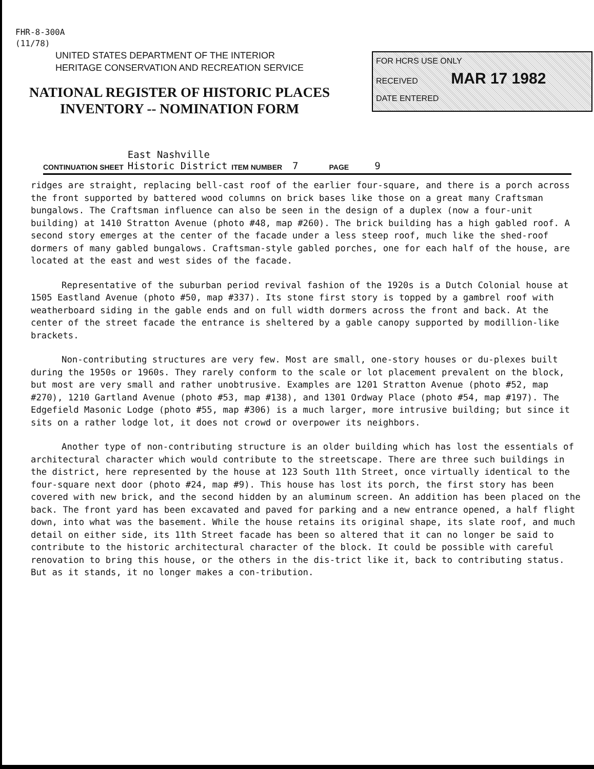FHR-8-300A
(11/78)
UNITED STATES DEPARTMENT OF THE INTERIOR
HERITAGE CONSERVATION AND RECREATION SERVICE
NATIONAL REGISTER OF HISTORIC PLACES
INVENTORY -- NOMINATION FORM
FOR HCRS USE ONLY
RECEIVED MAR 17 1982
DATE ENTERED
CONTINUATION SHEET East Nashville
Historic District ITEM NUMBER 7 PAGE 9
ridges are straight, replacing bell-cast roof of the earlier four-square, and there is a porch across the front supported by battered wood columns on brick bases like those on a great many Craftsman bungalows. The Craftsman influence can also be seen in the design of a duplex (now a four-unit building) at 1410 Stratton Avenue (photo #48, map #260). The brick building has a high gabled roof. A second story emerges at the center of the facade under a less steep roof, much like the shed-roof dormers of many gabled bungalows. Craftsman-style gabled porches, one for each half of the house, are located at the east and west sides of the facade.
Representative of the suburban period revival fashion of the 1920s is a Dutch Colonial house at 1505 Eastland Avenue (photo #50, map #337). Its stone first story is topped by a gambrel roof with weatherboard siding in the gable ends and on full width dormers across the front and back. At the center of the street facade the entrance is sheltered by a gable canopy supported by modillion-like brackets.
Non-contributing structures are very few. Most are small, one-story houses or du-plexes built during the 1950s or 1960s. They rarely conform to the scale or lot placement prevalent on the block, but most are very small and rather unobtrusive. Examples are 1201 Stratton Avenue (photo #52, map #270), 1210 Gartland Avenue (photo #53, map #138), and 1301 Ordway Place (photo #54, map #197). The Edgefield Masonic Lodge (photo #55, map #306) is a much larger, more intrusive building; but since it sits on a rather lodge lot, it does not crowd or overpower its neighbors.
Another type of non-contributing structure is an older building which has lost the essentials of architectural character which would contribute to the streetscape. There are three such buildings in the district, here represented by the house at 123 South 11th Street, once virtually identical to the four-square next door (photo #24, map #9). This house has lost its porch, the first story has been covered with new brick, and the second hidden by an aluminum screen. An addition has been placed on the back. The front yard has been excavated and paved for parking and a new entrance opened, a half flight down, into what was the basement. While the house retains its original shape, its slate roof, and much detail on either side, its 11th Street facade has been so altered that it can no longer be said to contribute to the historic architectural character of the block. It could be possible with careful renovation to bring this house, or the others in the dis-trict like it, back to contributing status. But as it stands, it no longer makes a con-tribution.